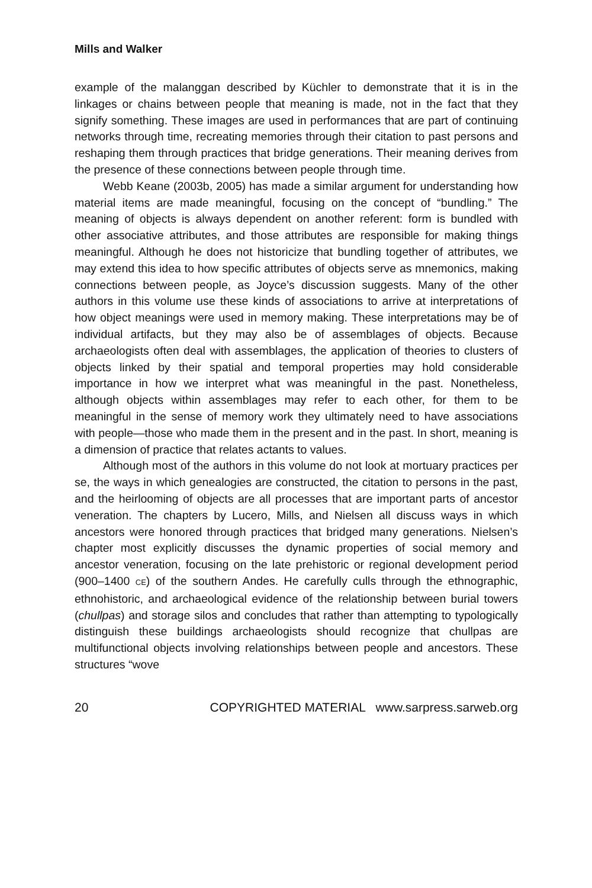Mills and Walker
example of the malanggan described by Küchler to demonstrate that it is in the linkages or chains between people that meaning is made, not in the fact that they signify something. These images are used in performances that are part of continuing networks through time, recreating memories through their citation to past persons and reshaping them through practices that bridge generations. Their meaning derives from the presence of these connections between people through time.
Webb Keane (2003b, 2005) has made a similar argument for understanding how material items are made meaningful, focusing on the concept of “bundling.” The meaning of objects is always dependent on another referent: form is bundled with other associative attributes, and those attributes are responsible for making things meaningful. Although he does not historicize that bundling together of attributes, we may extend this idea to how specific attributes of objects serve as mnemonics, making connections between people, as Joyce’s discussion suggests. Many of the other authors in this volume use these kinds of associations to arrive at interpretations of how object meanings were used in memory making. These interpretations may be of individual artifacts, but they may also be of assemblages of objects. Because archaeologists often deal with assemblages, the application of theories to clusters of objects linked by their spatial and temporal properties may hold considerable importance in how we interpret what was meaningful in the past. Nonetheless, although objects within assemblages may refer to each other, for them to be meaningful in the sense of memory work they ultimately need to have associations with people—those who made them in the present and in the past. In short, meaning is a dimension of practice that relates actants to values.
Although most of the authors in this volume do not look at mortuary practices per se, the ways in which genealogies are constructed, the citation to persons in the past, and the heirlooming of objects are all processes that are important parts of ancestor veneration. The chapters by Lucero, Mills, and Nielsen all discuss ways in which ancestors were honored through practices that bridged many generations. Nielsen’s chapter most explicitly discusses the dynamic properties of social memory and ancestor veneration, focusing on the late prehistoric or regional development period (900–1400 CE) of the southern Andes. He carefully culls through the ethnographic, ethnohistoric, and archaeological evidence of the relationship between burial towers (chullpas) and storage silos and concludes that rather than attempting to typologically distinguish these buildings archaeologists should recognize that chullpas are multifunctional objects involving relationships between people and ancestors. These structures “wove
20 COPYRIGHTED MATERIAL www.sarpress.sarweb.org